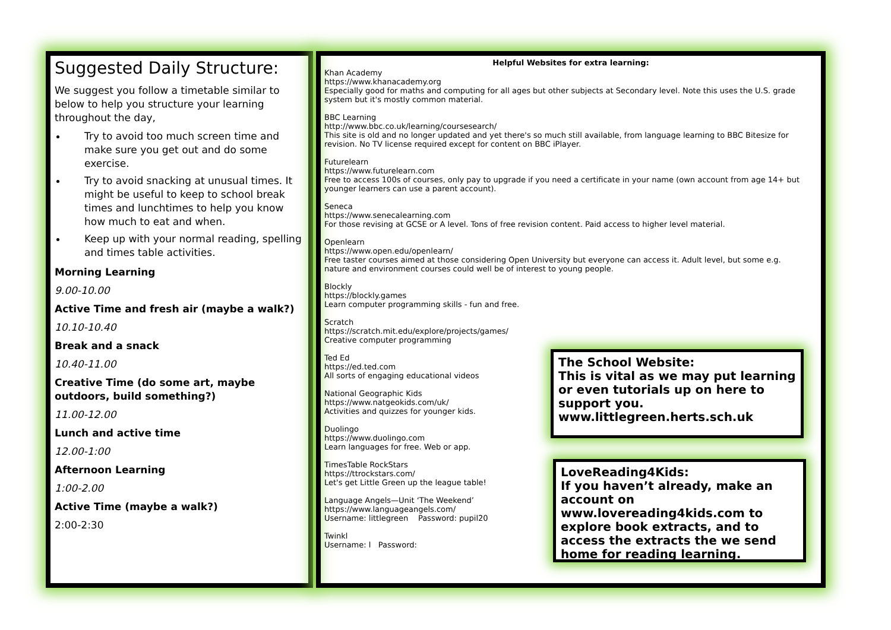Suggested Daily Structure:
We suggest you follow a timetable similar to below to help you structure your learning throughout the day,
Try to avoid too much screen time and make sure you get out and do some exercise.
Try to avoid snacking at unusual times. It might be useful to keep to school break times and lunchtimes to help you know how much to eat and when.
Keep up with your normal reading, spelling and times table activities.
Morning Learning
9.00-10.00
Active Time and fresh air (maybe a walk?)
10.10-10.40
Break and a snack
10.40-11.00
Creative Time (do some art, maybe outdoors, build something?)
11.00-12.00
Lunch and active time
12.00-1:00
Afternoon Learning
1:00-2.00
Active Time (maybe a walk?)
2:00-2:30
Helpful Websites for extra learning:
Khan Academy
https://www.khanacademy.org
Especially good for maths and computing for all ages but other subjects at Secondary level. Note this uses the U.S. grade system but it's mostly common material.
BBC Learning
http://www.bbc.co.uk/learning/coursesearch/
This site is old and no longer updated and yet there's so much still available, from language learning to BBC Bitesize for revision. No TV license required except for content on BBC iPlayer.
Futurelearn
https://www.futurelearn.com
Free to access 100s of courses, only pay to upgrade if you need a certificate in your name (own account from age 14+ but younger learners can use a parent account).
Seneca
https://www.senecalearning.com
For those revising at GCSE or A level. Tons of free revision content. Paid access to higher level material.
Openlearn
https://www.open.edu/openlearn/
Free taster courses aimed at those considering Open University but everyone can access it. Adult level, but some e.g. nature and environment courses could well be of interest to young people.
Blockly
https://blockly.games
Learn computer programming skills - fun and free.
Scratch
https://scratch.mit.edu/explore/projects/games/
Creative computer programming
Ted Ed
https://ed.ted.com
All sorts of engaging educational videos
National Geographic Kids
https://www.natgeokids.com/uk/
Activities and quizzes for younger kids.
Duolingo
https://www.duolingo.com
Learn languages for free. Web or app.
TimesTable RockStars
https://ttrockstars.com/
Let's get Little Green up the league table!
Language Angels—Unit ‘The Weekend’
https://www.languageangels.com/
Username: littlegreen Password: pupil20
Twinkl
Username: l Password:
The School Website:
This is vital as we may put learning or even tutorials up on here to support you.
www.littlegreen.herts.sch.uk
LoveReading4Kids:
If you haven’t already, make an account on www.lovereading4kids.com to explore book extracts, and to access the extracts the we send home for reading learning.